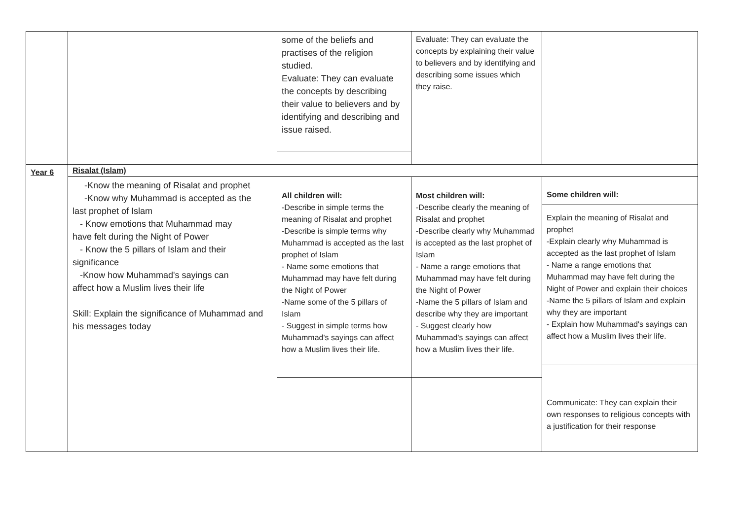| | | some of the beliefs and practises of the religion studied. Evaluate: They can evaluate the concepts by describing their value to believers and by identifying and describing and issue raised. | Evaluate: They can evaluate the concepts by explaining their value to believers and by identifying and describing some issues which they raise. | |
| Year 6 | Risalat (Islam) | | | |
| | -Know the meaning of Risalat and prophet -Know why Muhammad is accepted as the last prophet of Islam - Know emotions that Muhammad may have felt during the Night of Power - Know the 5 pillars of Islam and their significance -Know how Muhammad's sayings can affect how a Muslim lives their life Skill: Explain the significance of Muhammad and his messages today | All children will: -Describe in simple terms the meaning of Risalat and prophet -Describe is simple terms why Muhammad is accepted as the last prophet of Islam - Name some emotions that Muhammad may have felt during the Night of Power -Name some of the 5 pillars of Islam - Suggest in simple terms how Muhammad's sayings can affect how a Muslim lives their life. | Most children will: -Describe clearly the meaning of Risalat and prophet -Describe clearly why Muhammad is accepted as the last prophet of Islam - Name a range emotions that Muhammad may have felt during the Night of Power -Name the 5 pillars of Islam and describe why they are important - Suggest clearly how Muhammad's sayings can affect how a Muslim lives their life. | Some children will: Explain the meaning of Risalat and prophet -Explain clearly why Muhammad is accepted as the last prophet of Islam - Name a range emotions that Muhammad may have felt during the Night of Power and explain their choices -Name the 5 pillars of Islam and explain why they are important - Explain how Muhammad's sayings can affect how a Muslim lives their life. Communicate: They can explain their own responses to religious concepts with a justification for their response |